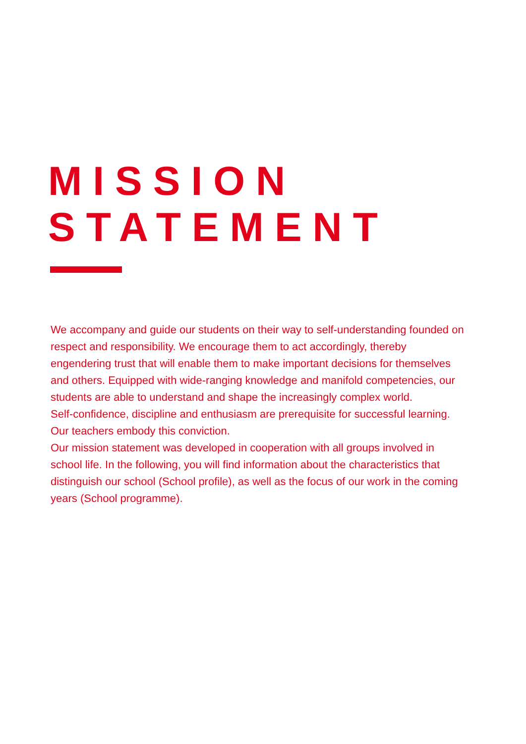MISSION
STATEMENT
We accompany and guide our students on their way to self-understanding founded on respect and responsibility. We encourage them to act accordingly, thereby engendering trust that will enable them to make important decisions for themselves and others. Equipped with wide-ranging knowledge and manifold competencies, our students are able to understand and shape the increasingly complex world.
Self-confidence, discipline and enthusiasm are prerequisite for successful learning. Our teachers embody this conviction.
Our mission statement was developed in cooperation with all groups involved in school life. In the following, you will find information about the characteristics that distinguish our school (School profile), as well as the focus of our work in the coming years (School programme).